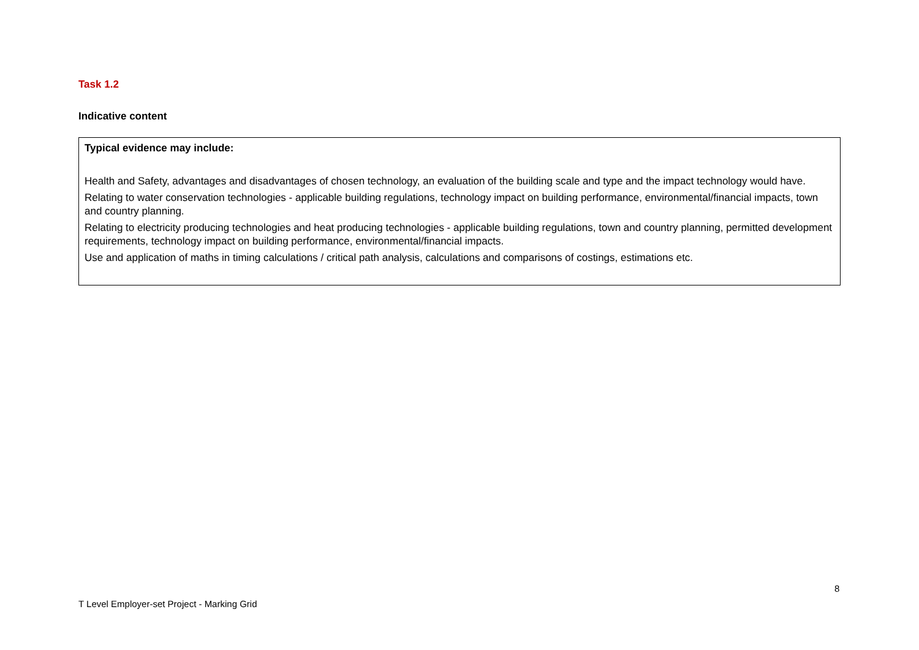Task 1.2
Indicative content
| Typical evidence may include: Health and Safety, advantages and disadvantages of chosen technology, an evaluation of the building scale and type and the impact technology would have. Relating to water conservation technologies - applicable building regulations, technology impact on building performance, environmental/financial impacts, town and country planning. Relating to electricity producing technologies and heat producing technologies - applicable building regulations, town and country planning, permitted development requirements, technology impact on building performance, environmental/financial impacts. Use and application of maths in timing calculations / critical path analysis, calculations and comparisons of costings, estimations etc. |
8
T Level Employer-set Project - Marking Grid